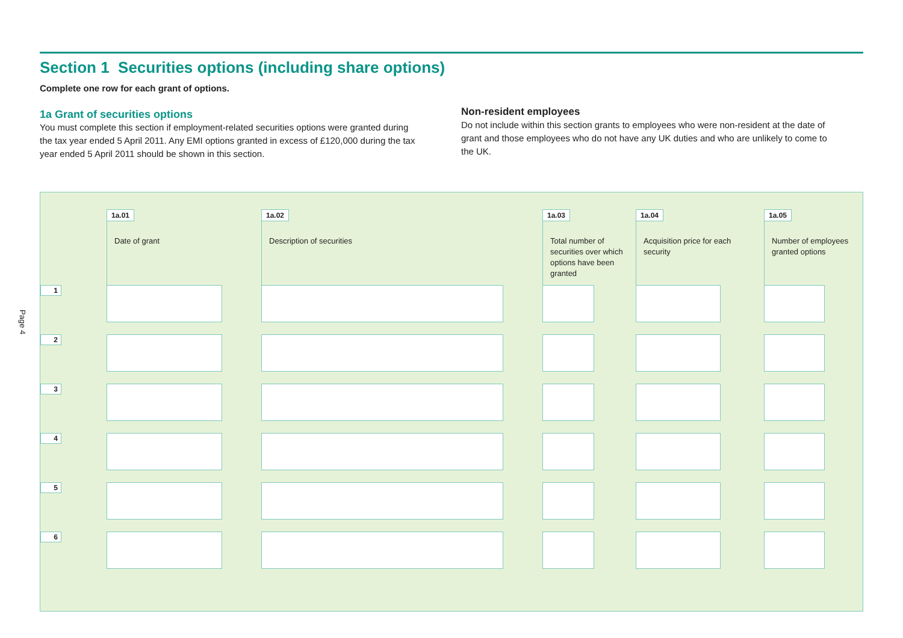Page 4
Section 1 Securities options (including share options)
Complete one row for each grant of options.
1a Grant of securities options
You must complete this section if employment-related securities options were granted during the tax year ended 5 April 2011. Any EMI options granted in excess of £120,000 during the tax year ended 5 April 2011 should be shown in this section.
Non-resident employees
Do not include within this section grants to employees who were non-resident at the date of grant and those employees who do not have any UK duties and who are unlikely to come to the UK.
| | 1a.01 | | 1a.02 | | 1a.03 | | 1a.04 | | 1a.05 | |
| | Date of grant | | Description of securities | | Total number of securities over which options have been granted | | Acquisition price for each security | | Number of employees granted options | |
| 1 | | | | | | | | | | |
| 2 | | | | | | | | | | |
| 3 | | | | | | | | | | |
| 4 | | | | | | | | | | |
| 5 | | | | | | | | | | |
| 6 | | | | | | | | | | |